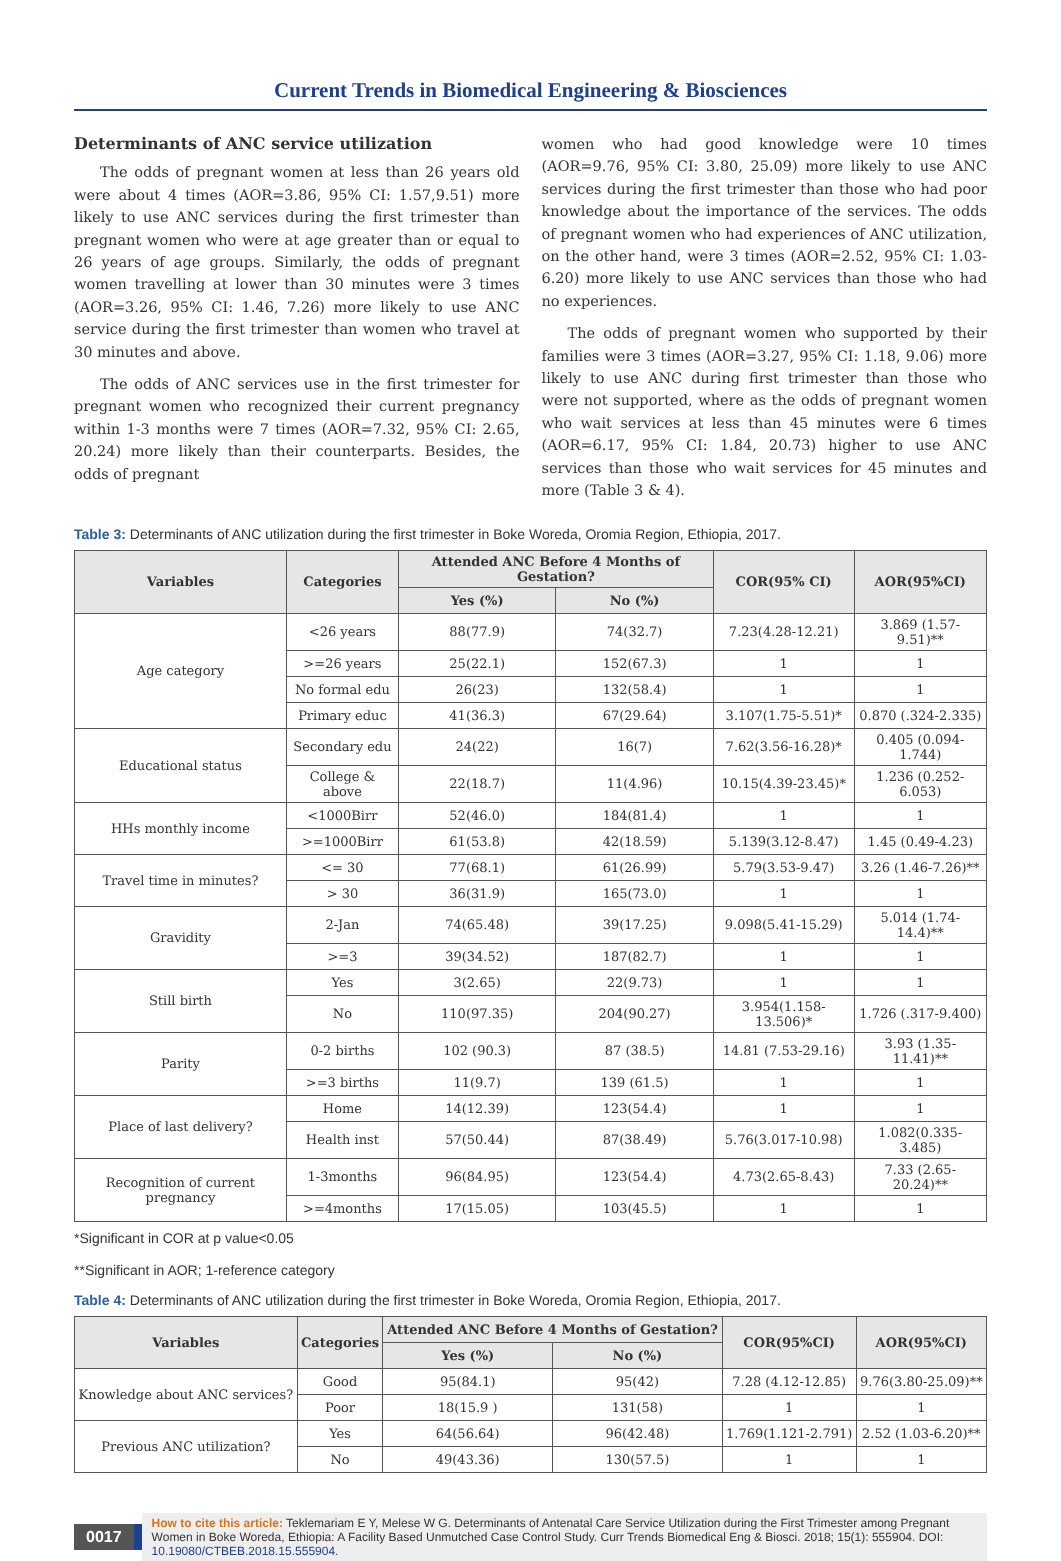Current Trends in Biomedical Engineering & Biosciences
Determinants of ANC service utilization
The odds of pregnant women at less than 26 years old were about 4 times (AOR=3.86, 95% CI: 1.57,9.51) more likely to use ANC services during the first trimester than pregnant women who were at age greater than or equal to 26 years of age groups. Similarly, the odds of pregnant women travelling at lower than 30 minutes were 3 times (AOR=3.26, 95% CI: 1.46, 7.26) more likely to use ANC service during the first trimester than women who travel at 30 minutes and above.
The odds of ANC services use in the first trimester for pregnant women who recognized their current pregnancy within 1-3 months were 7 times (AOR=7.32, 95% CI: 2.65, 20.24) more likely than their counterparts. Besides, the odds of pregnant
women who had good knowledge were 10 times (AOR=9.76, 95% CI: 3.80, 25.09) more likely to use ANC services during the first trimester than those who had poor knowledge about the importance of the services. The odds of pregnant women who had experiences of ANC utilization, on the other hand, were 3 times (AOR=2.52, 95% CI: 1.03-6.20) more likely to use ANC services than those who had no experiences.
The odds of pregnant women who supported by their families were 3 times (AOR=3.27, 95% CI: 1.18, 9.06) more likely to use ANC during first trimester than those who were not supported, where as the odds of pregnant women who wait services at less than 45 minutes were 6 times (AOR=6.17, 95% CI: 1.84, 20.73) higher to use ANC services than those who wait services for 45 minutes and more (Table 3 & 4).
Table 3: Determinants of ANC utilization during the first trimester in Boke Woreda, Oromia Region, Ethiopia, 2017.
| Variables | Categories | Attended ANC Before 4 Months of Gestation? | | COR(95% CI) | AOR(95%CI) |
| --- | --- | --- | --- | --- | --- |
| | | Yes (%) | No (%) | | |
| Age category | <26 years | 88(77.9) | 74(32.7) | 7.23(4.28-12.21) | 3.869 (1.57-9.51)** |
| | >=26 years | 25(22.1) | 152(67.3) | 1 | 1 |
| | No formal edu | 26(23) | 132(58.4) | 1 | 1 |
| | Primary educ | 41(36.3) | 67(29.64) | 3.107(1.75-5.51)* | 0.870 (.324-2.335) |
| Educational status | Secondary edu | 24(22) | 16(7) | 7.62(3.56-16.28)* | 0.405 (0.094-1.744) |
| | College & above | 22(18.7) | 11(4.96) | 10.15(4.39-23.45)* | 1.236 (0.252-6.053) |
| HHs monthly income | <1000Birr | 52(46.0) | 184(81.4) | 1 | 1 |
| | >=1000Birr | 61(53.8) | 42(18.59) | 5.139(3.12-8.47) | 1.45 (0.49-4.23) |
| Travel time in minutes? | <= 30 | 77(68.1) | 61(26.99) | 5.79(3.53-9.47) | 3.26 (1.46-7.26)** |
| | > 30 | 36(31.9) | 165(73.0) | 1 | 1 |
| Gravidity | 2-Jan | 74(65.48) | 39(17.25) | 9.098(5.41-15.29) | 5.014 (1.74-14.4)** |
| | >=3 | 39(34.52) | 187(82.7) | 1 | 1 |
| Still birth | Yes | 3(2.65) | 22(9.73) | 1 | 1 |
| | No | 110(97.35) | 204(90.27) | 3.954(1.158-13.506)* | 1.726 (.317-9.400) |
| Parity | 0-2 births | 102 (90.3) | 87 (38.5) | 14.81 (7.53-29.16) | 3.93 (1.35-11.41)** |
| | >=3 births | 11(9.7) | 139 (61.5) | 1 | 1 |
| Place of last delivery? | Home | 14(12.39) | 123(54.4) | 1 | 1 |
| | Health inst | 57(50.44) | 87(38.49) | 5.76(3.017-10.98) | 1.082(0.335-3.485) |
| Recognition of current pregnancy | 1-3months | 96(84.95) | 123(54.4) | 4.73(2.65-8.43) | 7.33 (2.65-20.24)** |
| | >=4months | 17(15.05) | 103(45.5) | 1 | 1 |
*Significant in COR at p value<0.05
**Significant in AOR; 1-reference category
Table 4: Determinants of ANC utilization during the first trimester in Boke Woreda, Oromia Region, Ethiopia, 2017.
| Variables | Categories | Attended ANC Before 4 Months of Gestation? | | COR(95%CI) | AOR(95%CI) |
| --- | --- | --- | --- | --- | --- |
| | | Yes (%) | No (%) | | |
| Knowledge about ANC services? | Good | 95(84.1) | 95(42) | 7.28 (4.12-12.85) | 9.76(3.80-25.09)** |
| | Poor | 18(15.9 ) | 131(58) | 1 | 1 |
| Previous ANC utilization? | Yes | 64(56.64) | 96(42.48) | 1.769(1.121-2.791) | 2.52 (1.03-6.20)** |
| | No | 49(43.36) | 130(57.5) | 1 | 1 |
0017
How to cite this article: Teklemariam E Y, Melese W G. Determinants of Antenatal Care Service Utilization during the First Trimester among Pregnant Women in Boke Woreda, Ethiopia: A Facility Based Unmutched Case Control Study. Curr Trends Biomedical Eng & Biosci. 2018; 15(1): 555904. DOI: 10.19080/CTBEB.2018.15.555904.